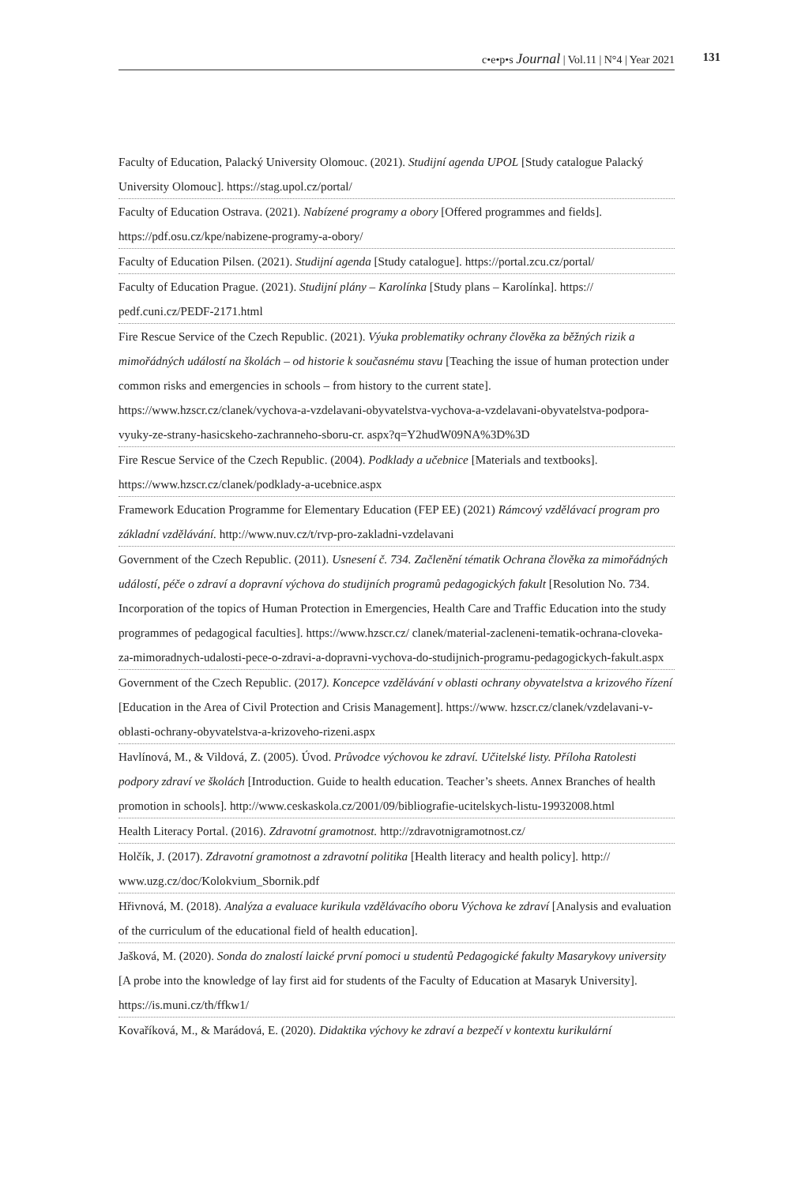c•e•p•s Journal | Vol.11 | N°4 | Year 2021 131
Faculty of Education, Palacký University Olomouc. (2021). Studijní agenda UPOL [Study catalogue Palacký University Olomouc]. https://stag.upol.cz/portal/
Faculty of Education Ostrava. (2021). Nabízené programy a obory [Offered programmes and fields]. https://pdf.osu.cz/kpe/nabizene-programy-a-obory/
Faculty of Education Pilsen. (2021). Studijní agenda [Study catalogue]. https://portal.zcu.cz/portal/
Faculty of Education Prague. (2021). Studijní plány – Karolínka [Study plans – Karolínka]. https:// pedf.cuni.cz/PEDF-2171.html
Fire Rescue Service of the Czech Republic. (2021). Výuka problematiky ochrany člověka za běžných rizik a mimořádných událostí na školách – od historie k současnému stavu [Teaching the issue of human protection under common risks and emergencies in schools – from history to the current state]. https://www.hzscr.cz/clanek/vychova-a-vzdelavani-obyvatelstva-vychova-a-vzdelavani-obyvatelstva-podpora-vyuky-ze-strany-hasicskeho-zachranneho-sboru-cr. aspx?q=Y2hudW09NA%3D%3D
Fire Rescue Service of the Czech Republic. (2004). Podklady a učebnice [Materials and textbooks]. https://www.hzscr.cz/clanek/podklady-a-ucebnice.aspx
Framework Education Programme for Elementary Education (FEP EE) (2021) Rámcový vzdělávací program pro základní vzdělávání. http://www.nuv.cz/t/rvp-pro-zakladni-vzdelavani
Government of the Czech Republic. (2011). Usnesení č. 734. Začlenění tématik Ochrana člověka za mimořádných událostí, péče o zdraví a dopravní výchova do studijních programů pedagogických fakult [Resolution No. 734. Incorporation of the topics of Human Protection in Emergencies, Health Care and Traffic Education into the study programmes of pedagogical faculties]. https://www.hzscr.cz/ clanek/material-zacleneni-tematik-ochrana-cloveka-za-mimoradnych-udalosti-pece-o-zdravi-a-dopravni-vychova-do-studijnich-programu-pedagogickych-fakult.aspx
Government of the Czech Republic. (2017). Koncepce vzdělávání v oblasti ochrany obyvatelstva a krizového řízení [Education in the Area of Civil Protection and Crisis Management]. https://www. hzscr.cz/clanek/vzdelavani-v-oblasti-ochrany-obyvatelstva-a-krizoveho-rizeni.aspx
Havlínová, M., & Vildová, Z. (2005). Úvod. Průvodce výchovou ke zdraví. Učitelské listy. Příloha Ratolesti podpory zdraví ve školách [Introduction. Guide to health education. Teacher’s sheets. Annex Branches of health promotion in schools]. http://www.ceskaskola.cz/2001/09/bibliografie-ucitelskych-listu-19932008.html
Health Literacy Portal. (2016). Zdravotní gramotnost. http://zdravotnigramotnost.cz/
Holčík, J. (2017). Zdravotní gramotnost a zdravotní politika [Health literacy and health policy]. http:// www.uzg.cz/doc/Kolokvium_Sbornik.pdf
Hřivnová, M. (2018). Analýza a evaluace kurikula vzdělávacího oboru Výchova ke zdraví [Analysis and evaluation of the curriculum of the educational field of health education].
Jašková, M. (2020). Sonda do znalostí laické první pomoci u studentů Pedagogické fakulty Masarykovy university [A probe into the knowledge of lay first aid for students of the Faculty of Education at Masaryk University]. https://is.muni.cz/th/ffkw1/
Kovaříková, M., & Marádová, E. (2020). Didaktika výchovy ke zdraví a bezpečí v kontextu kurikulární